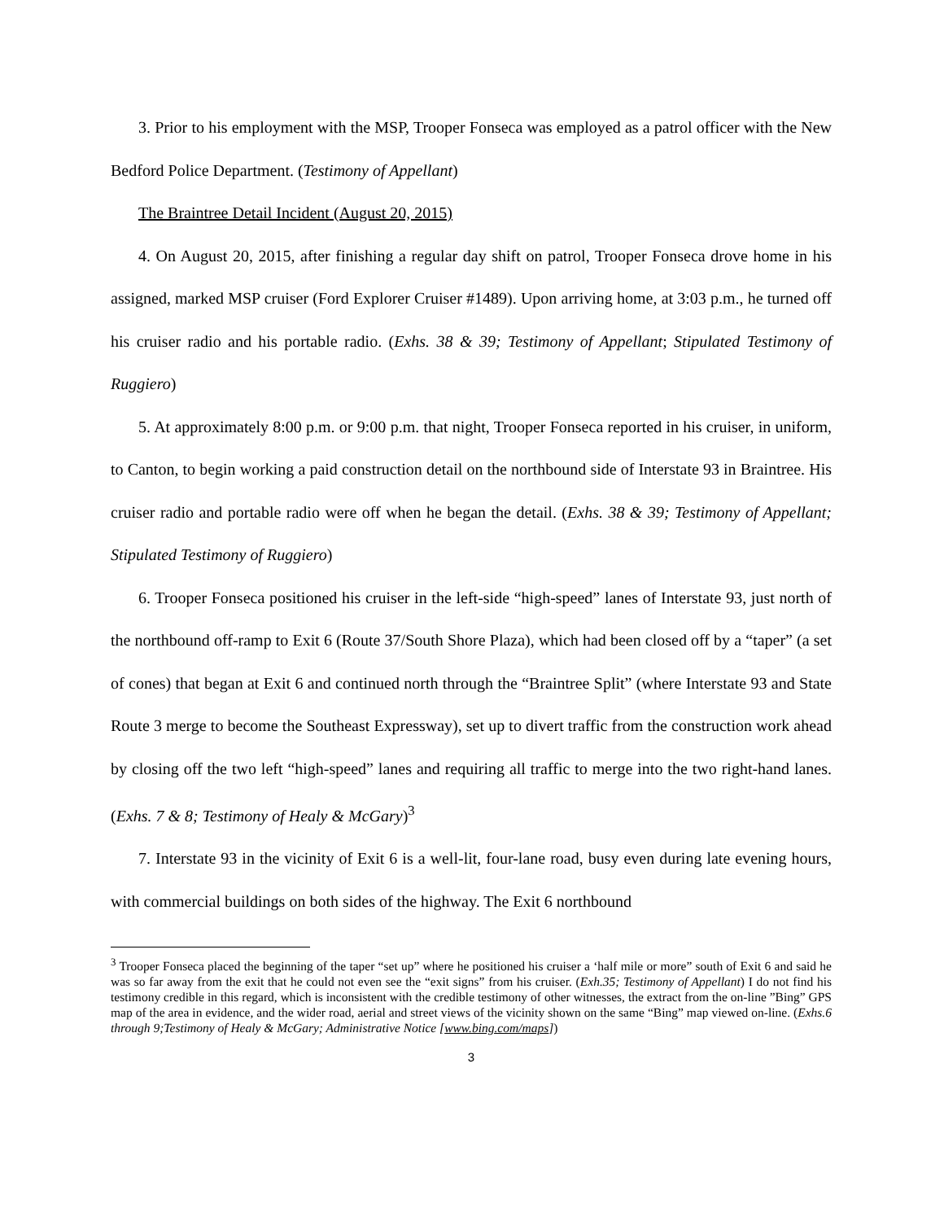3. Prior to his employment with the MSP, Trooper Fonseca was employed as a patrol officer with the New Bedford Police Department. (Testimony of Appellant)
The Braintree Detail Incident (August 20, 2015)
4. On August 20, 2015, after finishing a regular day shift on patrol, Trooper Fonseca drove home in his assigned, marked MSP cruiser (Ford Explorer Cruiser #1489). Upon arriving home, at 3:03 p.m., he turned off his cruiser radio and his portable radio. (Exhs. 38 & 39; Testimony of Appellant; Stipulated Testimony of Ruggiero)
5. At approximately 8:00 p.m. or 9:00 p.m. that night, Trooper Fonseca reported in his cruiser, in uniform, to Canton, to begin working a paid construction detail on the northbound side of Interstate 93 in Braintree. His cruiser radio and portable radio were off when he began the detail. (Exhs. 38 & 39; Testimony of Appellant; Stipulated Testimony of Ruggiero)
6. Trooper Fonseca positioned his cruiser in the left-side “high-speed” lanes of Interstate 93, just north of the northbound off-ramp to Exit 6 (Route 37/South Shore Plaza), which had been closed off by a “taper” (a set of cones) that began at Exit 6 and continued north through the “Braintree Split” (where Interstate 93 and State Route 3 merge to become the Southeast Expressway), set up to divert traffic from the construction work ahead by closing off the two left “high-speed” lanes and requiring all traffic to merge into the two right-hand lanes. (Exhs. 7 & 8; Testimony of Healy & McGary)<sup>3</sup>
7. Interstate 93 in the vicinity of Exit 6 is a well-lit, four-lane road, busy even during late evening hours, with commercial buildings on both sides of the highway. The Exit 6 northbound
<sup>3</sup> Trooper Fonseca placed the beginning of the taper “set up” where he positioned his cruiser a ‘half mile or more” south of Exit 6 and said he was so far away from the exit that he could not even see the “exit signs” from his cruiser. (Exh.35; Testimony of Appellant) I do not find his testimony credible in this regard, which is inconsistent with the credible testimony of other witnesses, the extract from the on-line ”Bing” GPS map of the area in evidence, and the wider road, aerial and street views of the vicinity shown on the same “Bing” map viewed on-line. (Exhs.6 through 9;Testimony of Healy & McGary; Administrative Notice [www.bing.com/maps])
3